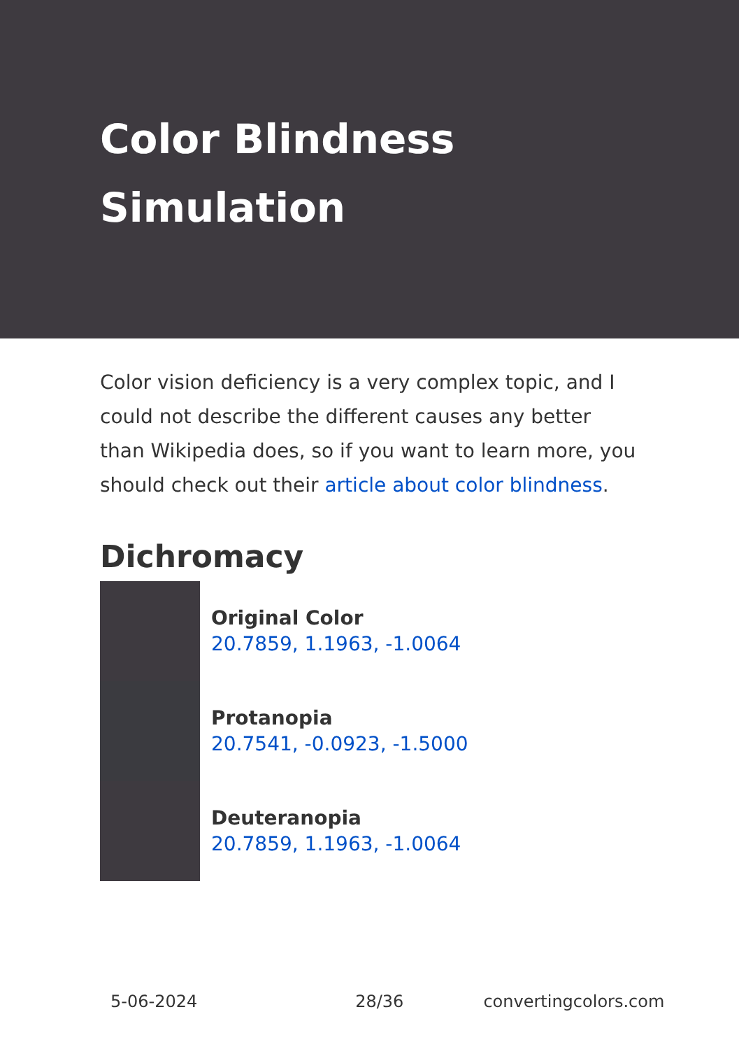Color Blindness
Simulation
Color vision deficiency is a very complex topic, and I could not describe the different causes any better than Wikipedia does, so if you want to learn more, you should check out their article about color blindness.
Dichromacy
Original Color
20.7859, 1.1963, -1.0064
Protanopia
20.7541, -0.0923, -1.5000
Deuteranopia
20.7859, 1.1963, -1.0064
5-06-2024 28/36 convertingcolors.com